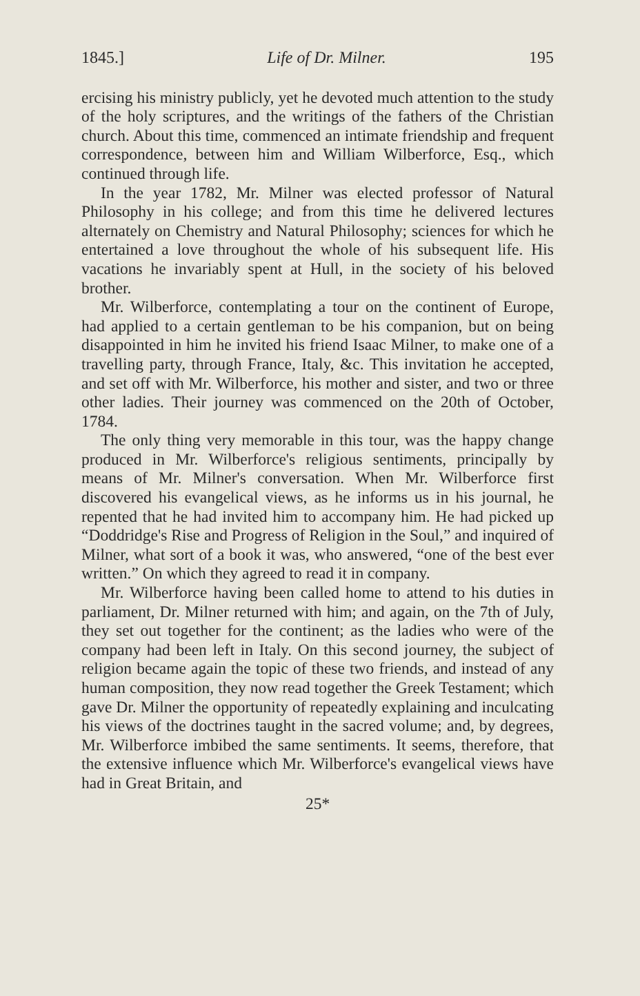1845.] Life of Dr. Milner. 195
ercising his ministry publicly, yet he devoted much attention to the study of the holy scriptures, and the writings of the fathers of the Christian church. About this time, commenced an intimate friendship and frequent correspondence, between him and William Wilberforce, Esq., which continued through life.
In the year 1782, Mr. Milner was elected professor of Natural Philosophy in his college; and from this time he delivered lectures alternately on Chemistry and Natural Philosophy; sciences for which he entertained a love throughout the whole of his subsequent life. His vacations he invariably spent at Hull, in the society of his beloved brother.
Mr. Wilberforce, contemplating a tour on the continent of Europe, had applied to a certain gentleman to be his companion, but on being disappointed in him he invited his friend Isaac Milner, to make one of a travelling party, through France, Italy, &c. This invitation he accepted, and set off with Mr. Wilberforce, his mother and sister, and two or three other ladies. Their journey was commenced on the 20th of October, 1784.
The only thing very memorable in this tour, was the happy change produced in Mr. Wilberforce's religious sentiments, principally by means of Mr. Milner's conversation. When Mr. Wilberforce first discovered his evangelical views, as he informs us in his journal, he repented that he had invited him to accompany him. He had picked up “Doddridge's Rise and Progress of Religion in the Soul,” and inquired of Milner, what sort of a book it was, who answered, “one of the best ever written.” On which they agreed to read it in company.
Mr. Wilberforce having been called home to attend to his duties in parliament, Dr. Milner returned with him; and again, on the 7th of July, they set out together for the continent; as the ladies who were of the company had been left in Italy. On this second journey, the subject of religion became again the topic of these two friends, and instead of any human composition, they now read together the Greek Testament; which gave Dr. Milner the opportunity of repeatedly explaining and inculcating his views of the doctrines taught in the sacred volume; and, by degrees, Mr. Wilberforce imbibed the same sentiments. It seems, therefore, that the extensive influence which Mr. Wilberforce's evangelical views have had in Great Britain, and
25*